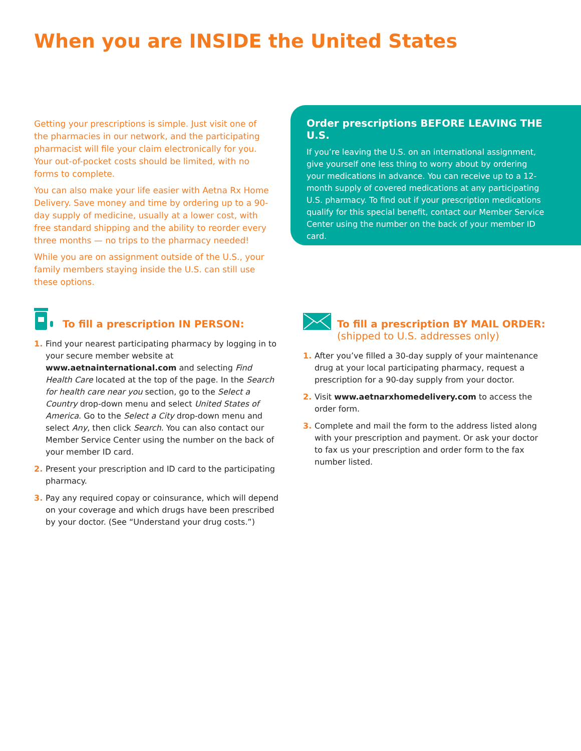When you are INSIDE the United States
Getting your prescriptions is simple. Just visit one of the pharmacies in our network, and the participating pharmacist will file your claim electronically for you. Your out-of-pocket costs should be limited, with no forms to complete.
You can also make your life easier with Aetna Rx Home Delivery. Save money and time by ordering up to a 90-day supply of medicine, usually at a lower cost, with free standard shipping and the ability to reorder every three months — no trips to the pharmacy needed!
While you are on assignment outside of the U.S., your family members staying inside the U.S. can still use these options.
Order prescriptions BEFORE LEAVING THE U.S.
If you’re leaving the U.S. on an international assignment, give yourself one less thing to worry about by ordering your medications in advance. You can receive up to a 12-month supply of covered medications at any participating U.S. pharmacy. To find out if your prescription medications qualify for this special benefit, contact our Member Service Center using the number on the back of your member ID card.
To fill a prescription IN PERSON:
1. Find your nearest participating pharmacy by logging in to your secure member website at www.aetnainternational.com and selecting Find Health Care located at the top of the page. In the Search for health care near you section, go to the Select a Country drop-down menu and select United States of America. Go to the Select a City drop-down menu and select Any, then click Search. You can also contact our Member Service Center using the number on the back of your member ID card.
2. Present your prescription and ID card to the participating pharmacy.
3. Pay any required copay or coinsurance, which will depend on your coverage and which drugs have been prescribed by your doctor. (See “Understand your drug costs.”)
To fill a prescription BY MAIL ORDER:
(shipped to U.S. addresses only)
1. After you’ve filled a 30-day supply of your maintenance drug at your local participating pharmacy, request a prescription for a 90-day supply from your doctor.
2. Visit www.aetnarxhomedelivery.com to access the order form.
3. Complete and mail the form to the address listed along with your prescription and payment. Or ask your doctor to fax us your prescription and order form to the fax number listed.